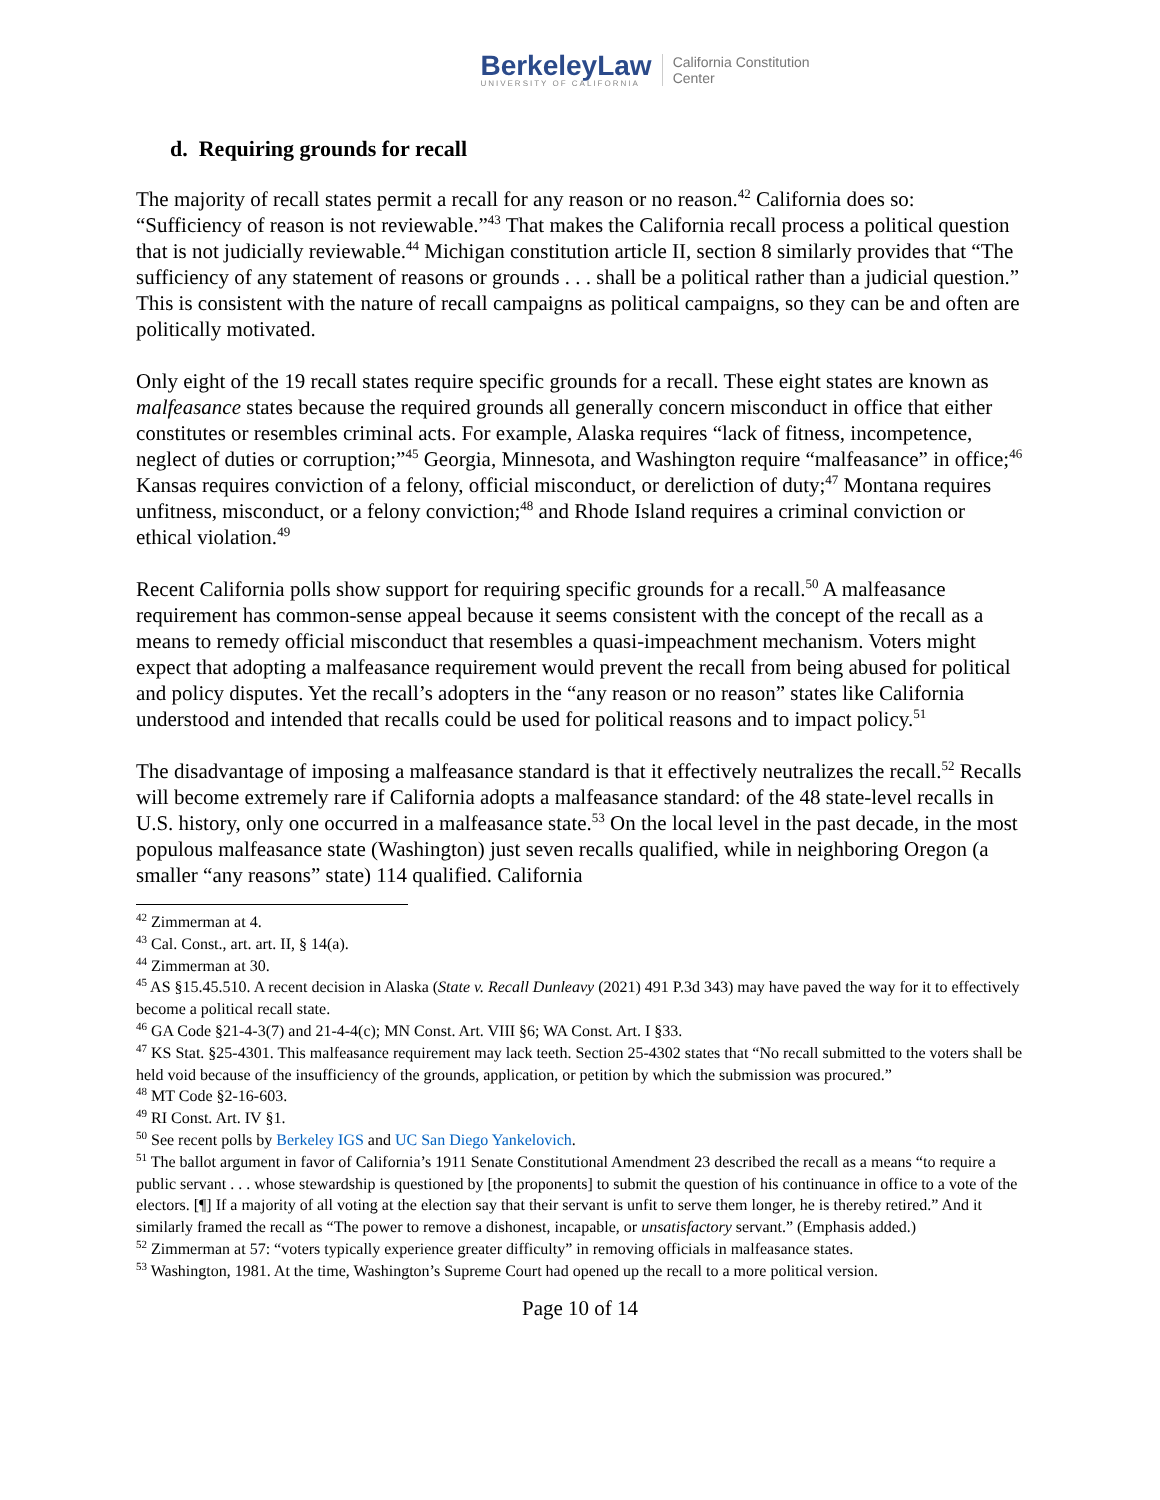BerkeleyLaw
UNIVERSITY OF CALIFORNIA
California Constitution
Center
d. Requiring grounds for recall
The majority of recall states permit a recall for any reason or no reason.<sup>42</sup> California does so: “Sufficiency of reason is not reviewable.”<sup>43</sup> That makes the California recall process a political question that is not judicially reviewable.<sup>44</sup> Michigan constitution article II, section 8 similarly provides that “The sufficiency of any statement of reasons or grounds . . . shall be a political rather than a judicial question.” This is consistent with the nature of recall campaigns as political campaigns, so they can be and often are politically motivated.
Only eight of the 19 recall states require specific grounds for a recall. These eight states are known as malfeasance states because the required grounds all generally concern misconduct in office that either constitutes or resembles criminal acts. For example, Alaska requires “lack of fitness, incompetence, neglect of duties or corruption;”<sup>45</sup> Georgia, Minnesota, and Washington require “malfeasance” in office;<sup>46</sup> Kansas requires conviction of a felony, official misconduct, or dereliction of duty;<sup>47</sup> Montana requires unfitness, misconduct, or a felony conviction;<sup>48</sup> and Rhode Island requires a criminal conviction or ethical violation.<sup>49</sup>
Recent California polls show support for requiring specific grounds for a recall.<sup>50</sup> A malfeasance requirement has common-sense appeal because it seems consistent with the concept of the recall as a means to remedy official misconduct that resembles a quasi-impeachment mechanism. Voters might expect that adopting a malfeasance requirement would prevent the recall from being abused for political and policy disputes. Yet the recall’s adopters in the “any reason or no reason” states like California understood and intended that recalls could be used for political reasons and to impact policy.<sup>51</sup>
The disadvantage of imposing a malfeasance standard is that it effectively neutralizes the recall.<sup>52</sup> Recalls will become extremely rare if California adopts a malfeasance standard: of the 48 state-level recalls in U.S. history, only one occurred in a malfeasance state.<sup>53</sup> On the local level in the past decade, in the most populous malfeasance state (Washington) just seven recalls qualified, while in neighboring Oregon (a smaller “any reasons” state) 114 qualified. California
<sup>42</sup> Zimmerman at 4.
<sup>43</sup> Cal. Const., art. art. II, § 14(a).
<sup>44</sup> Zimmerman at 30.
<sup>45</sup> AS §15.45.510. A recent decision in Alaska (State v. Recall Dunleavy (2021) 491 P.3d 343) may have paved the way for it to effectively become a political recall state.
<sup>46</sup> GA Code §21-4-3(7) and 21-4-4(c); MN Const. Art. VIII §6; WA Const. Art. I §33.
<sup>47</sup> KS Stat. §25-4301. This malfeasance requirement may lack teeth. Section 25-4302 states that “No recall submitted to the voters shall be held void because of the insufficiency of the grounds, application, or petition by which the submission was procured.”
<sup>48</sup> MT Code §2-16-603.
<sup>49</sup> RI Const. Art. IV §1.
<sup>50</sup> See recent polls by Berkeley IGS and UC San Diego Yankelovich.
<sup>51</sup> The ballot argument in favor of California’s 1911 Senate Constitutional Amendment 23 described the recall as a means “to require a public servant . . . whose stewardship is questioned by [the proponents] to submit the question of his continuance in office to a vote of the electors. [¶] If a majority of all voting at the election say that their servant is unfit to serve them longer, he is thereby retired.” And it similarly framed the recall as “The power to remove a dishonest, incapable, or unsatisfactory servant.” (Emphasis added.)
<sup>52</sup> Zimmerman at 57: “voters typically experience greater difficulty” in removing officials in malfeasance states.
<sup>53</sup> Washington, 1981. At the time, Washington’s Supreme Court had opened up the recall to a more political version.
Page 10 of 14